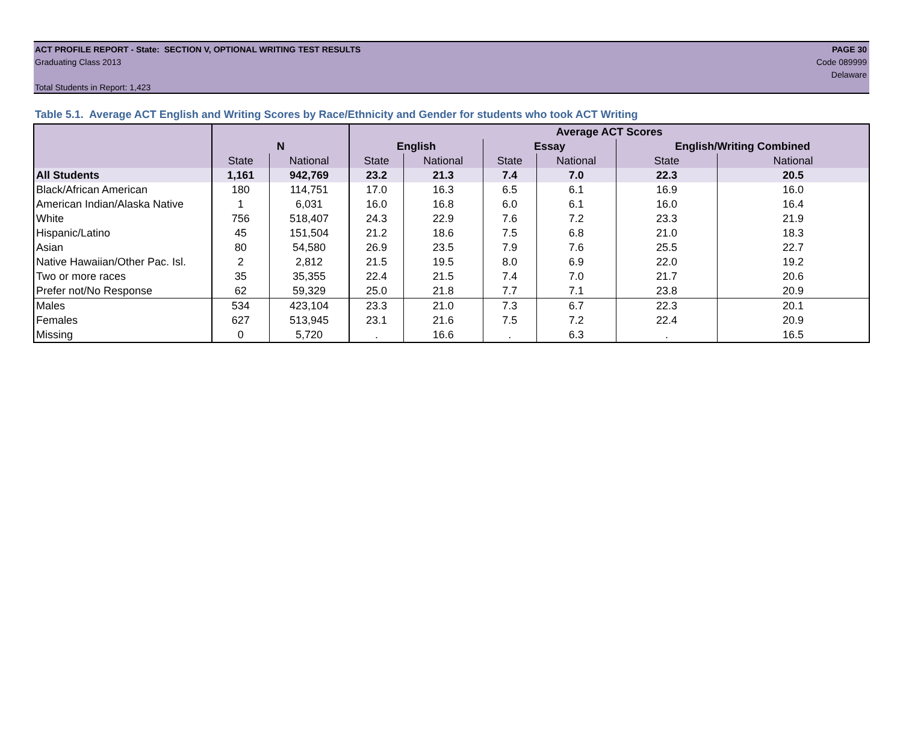ACT PROFILE REPORT - State: SECTION V, OPTIONAL WRITING TEST RESULTS PAGE 30
Graduating Class 2013 Code 089999
Delaware
Total Students in Report: 1,423
Table 5.1. Average ACT English and Writing Scores by Race/Ethnicity and Gender for students who took ACT Writing
| | | | Average ACT Scores | | | | | |
| --- | --- | --- | --- | --- | --- | --- | --- | --- |
| | N | | English | | Essay | | English/Writing Combined | |
| | State | National | State | National | State | National | State | National |
| All Students | 1,161 | 942,769 | 23.2 | 21.3 | 7.4 | 7.0 | 22.3 | 20.5 |
| Black/African American | 180 | 114,751 | 17.0 | 16.3 | 6.5 | 6.1 | 16.9 | 16.0 |
| American Indian/Alaska Native | 1 | 6,031 | 16.0 | 16.8 | 6.0 | 6.1 | 16.0 | 16.4 |
| White | 756 | 518,407 | 24.3 | 22.9 | 7.6 | 7.2 | 23.3 | 21.9 |
| Hispanic/Latino | 45 | 151,504 | 21.2 | 18.6 | 7.5 | 6.8 | 21.0 | 18.3 |
| Asian | 80 | 54,580 | 26.9 | 23.5 | 7.9 | 7.6 | 25.5 | 22.7 |
| Native Hawaiian/Other Pac. Isl. | 2 | 2,812 | 21.5 | 19.5 | 8.0 | 6.9 | 22.0 | 19.2 |
| Two or more races | 35 | 35,355 | 22.4 | 21.5 | 7.4 | 7.0 | 21.7 | 20.6 |
| Prefer not/No Response | 62 | 59,329 | 25.0 | 21.8 | 7.7 | 7.1 | 23.8 | 20.9 |
| Males | 534 | 423,104 | 23.3 | 21.0 | 7.3 | 6.7 | 22.3 | 20.1 |
| Females | 627 | 513,945 | 23.1 | 21.6 | 7.5 | 7.2 | 22.4 | 20.9 |
| Missing | 0 | 5,720 | . | 16.6 | . | 6.3 | . | 16.5 |